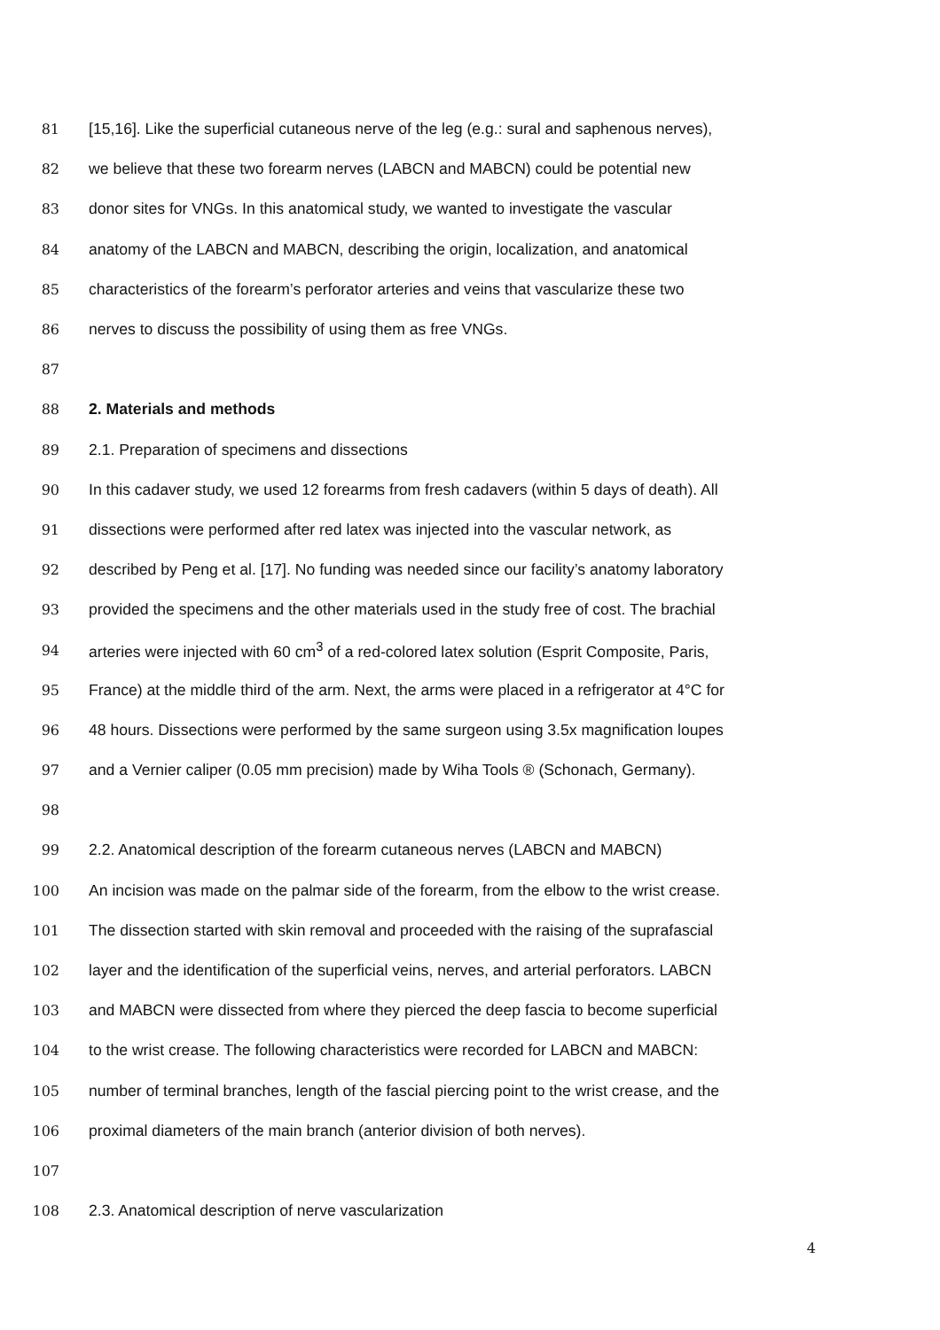81 [15,16]. Like the superficial cutaneous nerve of the leg (e.g.: sural and saphenous nerves),
82 we believe that these two forearm nerves (LABCN and MABCN) could be potential new
83 donor sites for VNGs. In this anatomical study, we wanted to investigate the vascular
84 anatomy of the LABCN and MABCN, describing the origin, localization, and anatomical
85 characteristics of the forearm’s perforator arteries and veins that vascularize these two
86 nerves to discuss the possibility of using them as free VNGs.
87
88 2. Materials and methods
89 2.1. Preparation of specimens and dissections
90 In this cadaver study, we used 12 forearms from fresh cadavers (within 5 days of death). All
91 dissections were performed after red latex was injected into the vascular network, as
92 described by Peng et al. [17]. No funding was needed since our facility’s anatomy laboratory
93 provided the specimens and the other materials used in the study free of cost. The brachial
94 arteries were injected with 60 cm<sup>3</sup> of a red-colored latex solution (Esprit Composite, Paris,
95 France) at the middle third of the arm. Next, the arms were placed in a refrigerator at 4°C for
96 48 hours. Dissections were performed by the same surgeon using 3.5x magnification loupes
97 and a Vernier caliper (0.05 mm precision) made by Wiha Tools ® (Schonach, Germany).
98
99 2.2. Anatomical description of the forearm cutaneous nerves (LABCN and MABCN)
100 An incision was made on the palmar side of the forearm, from the elbow to the wrist crease.
101 The dissection started with skin removal and proceeded with the raising of the suprafascial
102 layer and the identification of the superficial veins, nerves, and arterial perforators. LABCN
103 and MABCN were dissected from where they pierced the deep fascia to become superficial
104 to the wrist crease. The following characteristics were recorded for LABCN and MABCN:
105 number of terminal branches, length of the fascial piercing point to the wrist crease, and the
106 proximal diameters of the main branch (anterior division of both nerves).
107
108 2.3. Anatomical description of nerve vascularization
4